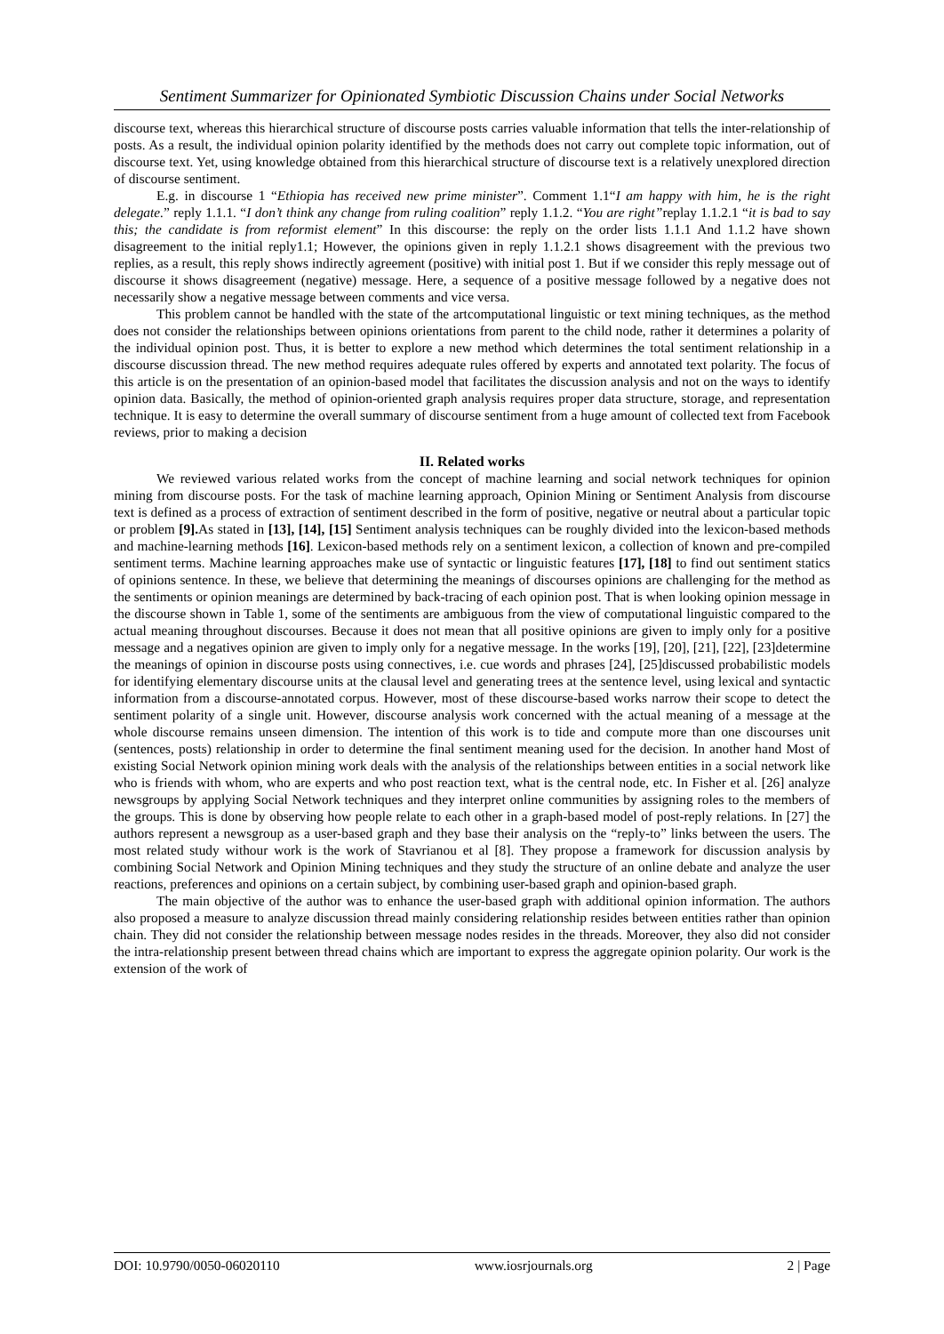Sentiment Summarizer for Opinionated Symbiotic Discussion Chains under Social Networks
discourse text, whereas this hierarchical structure of discourse posts carries valuable information that tells the inter-relationship of posts. As a result, the individual opinion polarity identified by the methods does not carry out complete topic information, out of discourse text. Yet, using knowledge obtained from this hierarchical structure of discourse text is a relatively unexplored direction of discourse sentiment.
E.g. in discourse 1 “Ethiopia has received new prime minister”. Comment 1.1“I am happy with him, he is the right delegate.” reply 1.1.1. “I don’t think any change from ruling coalition” reply 1.1.2. “You are right”replay 1.1.2.1 “it is bad to say this; the candidate is from reformist element” In this discourse: the reply on the order lists 1.1.1 And 1.1.2 have shown disagreement to the initial reply1.1; However, the opinions given in reply 1.1.2.1 shows disagreement with the previous two replies, as a result, this reply shows indirectly agreement (positive) with initial post 1. But if we consider this reply message out of discourse it shows disagreement (negative) message. Here, a sequence of a positive message followed by a negative does not necessarily show a negative message between comments and vice versa.
This problem cannot be handled with the state of the artcomputational linguistic or text mining techniques, as the method does not consider the relationships between opinions orientations from parent to the child node, rather it determines a polarity of the individual opinion post. Thus, it is better to explore a new method which determines the total sentiment relationship in a discourse discussion thread. The new method requires adequate rules offered by experts and annotated text polarity. The focus of this article is on the presentation of an opinion-based model that facilitates the discussion analysis and not on the ways to identify opinion data. Basically, the method of opinion-oriented graph analysis requires proper data structure, storage, and representation technique. It is easy to determine the overall summary of discourse sentiment from a huge amount of collected text from Facebook reviews, prior to making a decision
II. Related works
We reviewed various related works from the concept of machine learning and social network techniques for opinion mining from discourse posts. For the task of machine learning approach, Opinion Mining or Sentiment Analysis from discourse text is defined as a process of extraction of sentiment described in the form of positive, negative or neutral about a particular topic or problem [9]. As stated in [13], [14], [15] Sentiment analysis techniques can be roughly divided into the lexicon-based methods and machine-learning methods [16]. Lexicon-based methods rely on a sentiment lexicon, a collection of known and pre-compiled sentiment terms. Machine learning approaches make use of syntactic or linguistic features [17], [18] to find out sentiment statics of opinions sentence. In these, we believe that determining the meanings of discourses opinions are challenging for the method as the sentiments or opinion meanings are determined by back-tracing of each opinion post. That is when looking opinion message in the discourse shown in Table 1, some of the sentiments are ambiguous from the view of computational linguistic compared to the actual meaning throughout discourses. Because it does not mean that all positive opinions are given to imply only for a positive message and a negatives opinion are given to imply only for a negative message. In the works [19], [20], [21], [22], [23]determine the meanings of opinion in discourse posts using connectives, i.e. cue words and phrases [24], [25]discussed probabilistic models for identifying elementary discourse units at the clausal level and generating trees at the sentence level, using lexical and syntactic information from a discourse-annotated corpus. However, most of these discourse-based works narrow their scope to detect the sentiment polarity of a single unit. However, discourse analysis work concerned with the actual meaning of a message at the whole discourse remains unseen dimension. The intention of this work is to tide and compute more than one discourses unit (sentences, posts) relationship in order to determine the final sentiment meaning used for the decision. In another hand Most of existing Social Network opinion mining work deals with the analysis of the relationships between entities in a social network like who is friends with whom, who are experts and who post reaction text, what is the central node, etc. In Fisher et al. [26] analyze newsgroups by applying Social Network techniques and they interpret online communities by assigning roles to the members of the groups. This is done by observing how people relate to each other in a graph-based model of post-reply relations. In [27] the authors represent a newsgroup as a user-based graph and they base their analysis on the “reply-to” links between the users. The most related study withour work is the work of Stavrianou et al [8]. They propose a framework for discussion analysis by combining Social Network and Opinion Mining techniques and they study the structure of an online debate and analyze the user reactions, preferences and opinions on a certain subject, by combining user-based graph and opinion-based graph.
The main objective of the author was to enhance the user-based graph with additional opinion information. The authors also proposed a measure to analyze discussion thread mainly considering relationship resides between entities rather than opinion chain. They did not consider the relationship between message nodes resides in the threads. Moreover, they also did not consider the intra-relationship present between thread chains which are important to express the aggregate opinion polarity. Our work is the extension of the work of
DOI: 10.9790/0050-06020110 www.iosrjournals.org 2 | Page